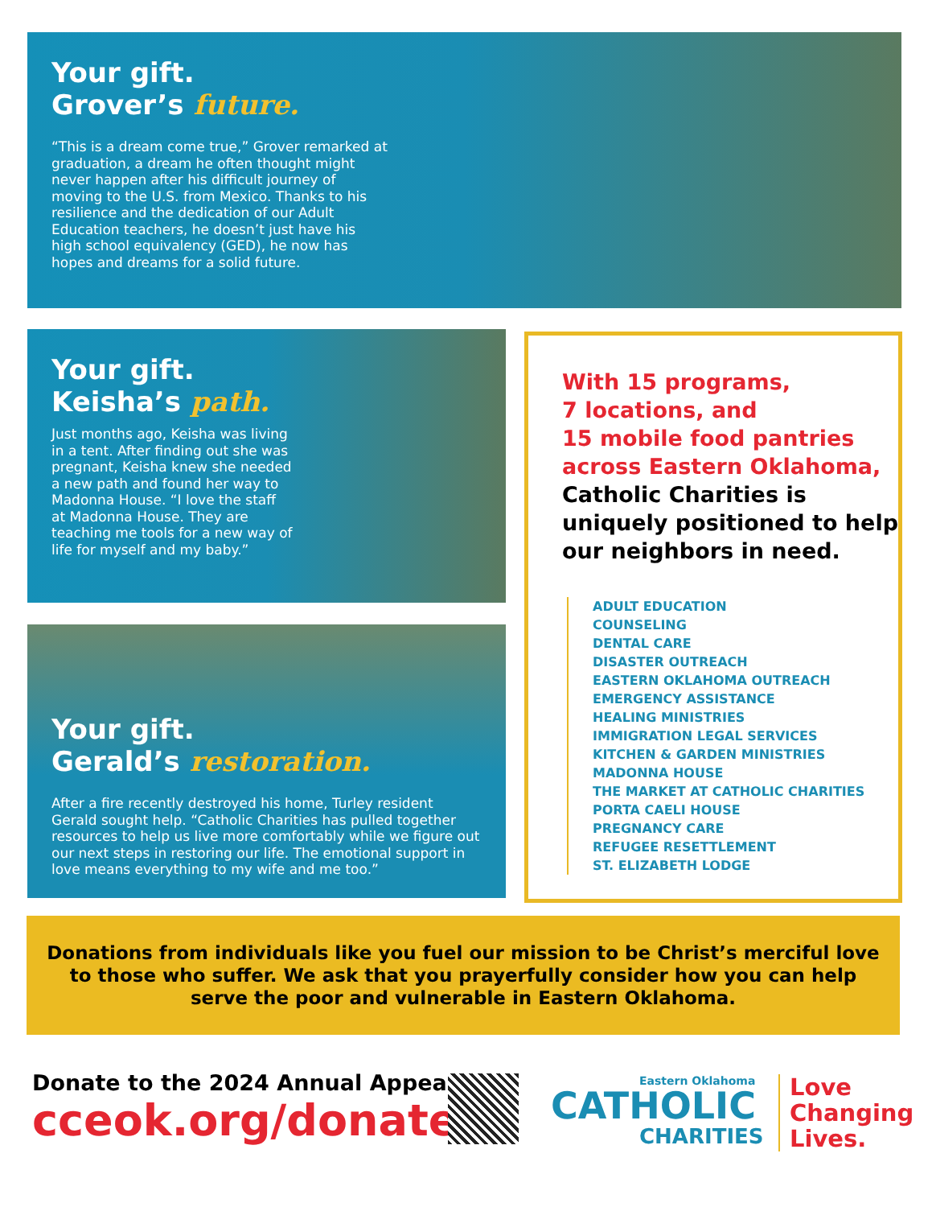Your gift.
Grover’s future.
“This is a dream come true,” Grover remarked at graduation, a dream he often thought might never happen after his difficult journey of moving to the U.S. from Mexico. Thanks to his resilience and the dedication of our Adult Education teachers, he doesn’t just have his high school equivalency (GED), he now has hopes and dreams for a solid future.
Your gift.
Keisha’s path.
Just months ago, Keisha was living in a tent. After finding out she was pregnant, Keisha knew she needed a new path and found her way to Madonna House. “I love the staff at Madonna House. They are teaching me tools for a new way of life for myself and my baby.”
Your gift.
Gerald’s restoration.
After a fire recently destroyed his home, Turley resident Gerald sought help. “Catholic Charities has pulled together resources to help us live more comfortably while we figure out our next steps in restoring our life. The emotional support in love means everything to my wife and me too.”
With 15 programs,
7 locations, and
15 mobile food pantries
across Eastern Oklahoma,
Catholic Charities is uniquely positioned to help our neighbors in need.
ADULT EDUCATION
COUNSELING
DENTAL CARE
DISASTER OUTREACH
EASTERN OKLAHOMA OUTREACH
EMERGENCY ASSISTANCE
HEALING MINISTRIES
IMMIGRATION LEGAL SERVICES
KITCHEN & GARDEN MINISTRIES
MADONNA HOUSE
THE MARKET AT CATHOLIC CHARITIES
PORTA CAELI HOUSE
PREGNANCY CARE
REFUGEE RESETTLEMENT
ST. ELIZABETH LODGE
Donations from individuals like you fuel our mission to be Christ’s merciful love
to those who suffer. We ask that you prayerfully consider how you can help
serve the poor and vulnerable in Eastern Oklahoma.
Donate to the 2024 Annual Appeal
cceok.org/donate
Eastern Oklahoma
CATHOLIC
CHARITIES
Love
Changing
Lives.